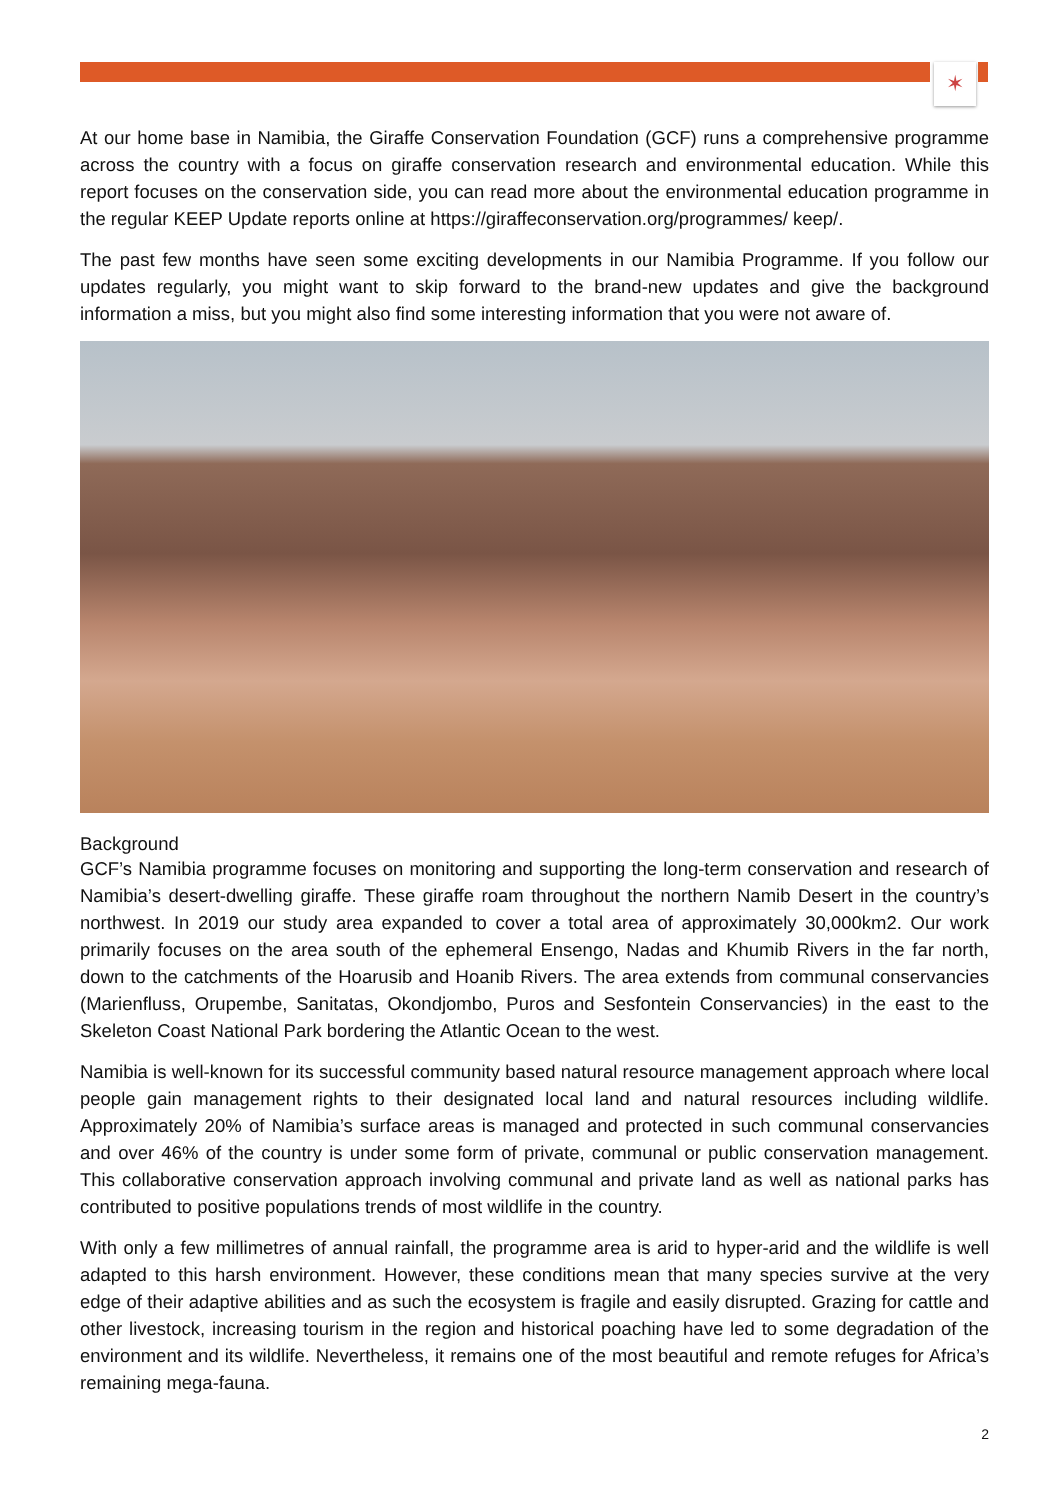✶
At our home base in Namibia, the Giraffe Conservation Foundation (GCF) runs a comprehensive programme across the country with a focus on giraffe conservation research and environmental education. While this report focuses on the conservation side, you can read more about the environmental education programme in the regular KEEP Update reports online at https://giraffeconservation.org/programmes/ keep/.
The past few months have seen some exciting developments in our Namibia Programme. If you follow our updates regularly, you might want to skip forward to the brand-new updates and give the background information a miss, but you might also find some interesting information that you were not aware of.
Background
GCF’s Namibia programme focuses on monitoring and supporting the long-term conservation and research of Namibia’s desert-dwelling giraffe. These giraffe roam throughout the northern Namib Desert in the country’s northwest. In 2019 our study area expanded to cover a total area of approximately 30,000km2. Our work primarily focuses on the area south of the ephemeral Ensengo, Nadas and Khumib Rivers in the far north, down to the catchments of the Hoarusib and Hoanib Rivers. The area extends from communal conservancies (Marienfluss, Orupembe, Sanitatas, Okondjombo, Puros and Sesfontein Conservancies) in the east to the Skeleton Coast National Park bordering the Atlantic Ocean to the west.
Namibia is well-known for its successful community based natural resource management approach where local people gain management rights to their designated local land and natural resources including wildlife. Approximately 20% of Namibia’s surface areas is managed and protected in such communal conservancies and over 46% of the country is under some form of private, communal or public conservation management. This collaborative conservation approach involving communal and private land as well as national parks has contributed to positive populations trends of most wildlife in the country.
With only a few millimetres of annual rainfall, the programme area is arid to hyper-arid and the wildlife is well adapted to this harsh environment. However, these conditions mean that many species survive at the very edge of their adaptive abilities and as such the ecosystem is fragile and easily disrupted. Grazing for cattle and other livestock, increasing tourism in the region and historical poaching have led to some degradation of the environment and its wildlife. Nevertheless, it remains one of the most beautiful and remote refuges for Africa’s remaining mega-fauna.
2